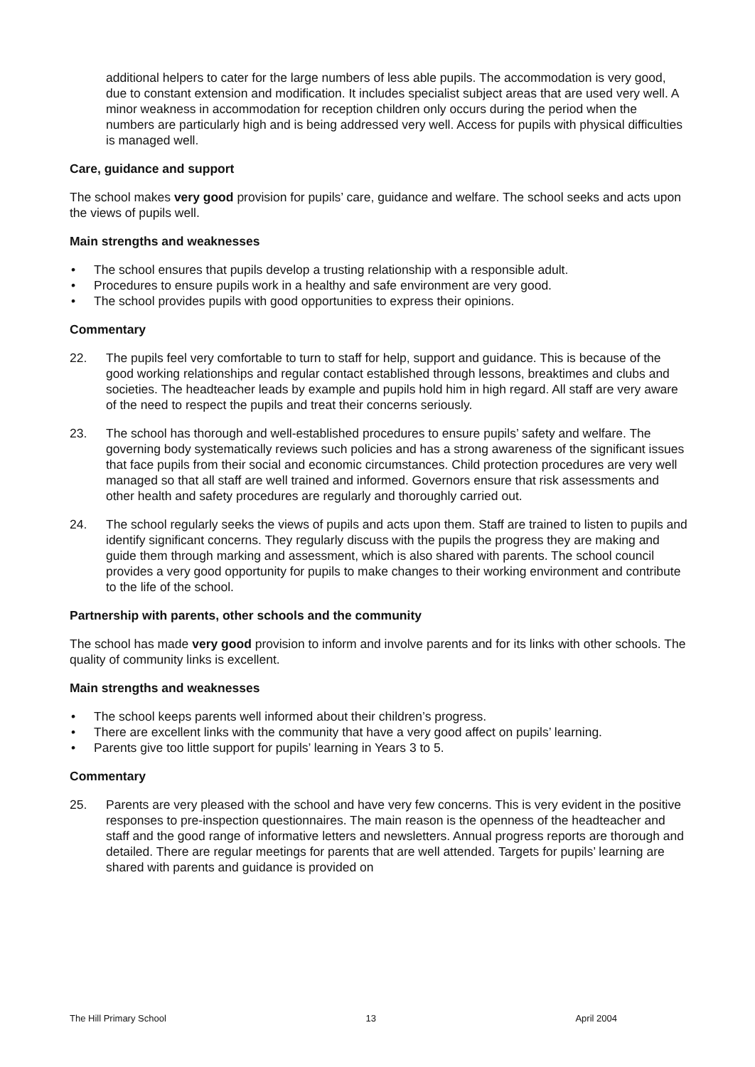additional helpers to cater for the large numbers of less able pupils. The accommodation is very good, due to constant extension and modification. It includes specialist subject areas that are used very well. A minor weakness in accommodation for reception children only occurs during the period when the numbers are particularly high and is being addressed very well. Access for pupils with physical difficulties is managed well.
Care, guidance and support
The school makes very good provision for pupils’ care, guidance and welfare. The school seeks and acts upon the views of pupils well.
Main strengths and weaknesses
• The school ensures that pupils develop a trusting relationship with a responsible adult.
• Procedures to ensure pupils work in a healthy and safe environment are very good.
• The school provides pupils with good opportunities to express their opinions.
Commentary
22. The pupils feel very comfortable to turn to staff for help, support and guidance. This is because of the good working relationships and regular contact established through lessons, breaktimes and clubs and societies. The headteacher leads by example and pupils hold him in high regard. All staff are very aware of the need to respect the pupils and treat their concerns seriously.
23. The school has thorough and well-established procedures to ensure pupils’ safety and welfare. The governing body systematically reviews such policies and has a strong awareness of the significant issues that face pupils from their social and economic circumstances. Child protection procedures are very well managed so that all staff are well trained and informed. Governors ensure that risk assessments and other health and safety procedures are regularly and thoroughly carried out.
24. The school regularly seeks the views of pupils and acts upon them. Staff are trained to listen to pupils and identify significant concerns. They regularly discuss with the pupils the progress they are making and guide them through marking and assessment, which is also shared with parents. The school council provides a very good opportunity for pupils to make changes to their working environment and contribute to the life of the school.
Partnership with parents, other schools and the community
The school has made very good provision to inform and involve parents and for its links with other schools. The quality of community links is excellent.
Main strengths and weaknesses
• The school keeps parents well informed about their children’s progress.
• There are excellent links with the community that have a very good affect on pupils’ learning.
• Parents give too little support for pupils’ learning in Years 3 to 5.
Commentary
25. Parents are very pleased with the school and have very few concerns. This is very evident in the positive responses to pre-inspection questionnaires. The main reason is the openness of the headteacher and staff and the good range of informative letters and newsletters. Annual progress reports are thorough and detailed. There are regular meetings for parents that are well attended. Targets for pupils’ learning are shared with parents and guidance is provided on
The Hill Primary School 13 April 2004